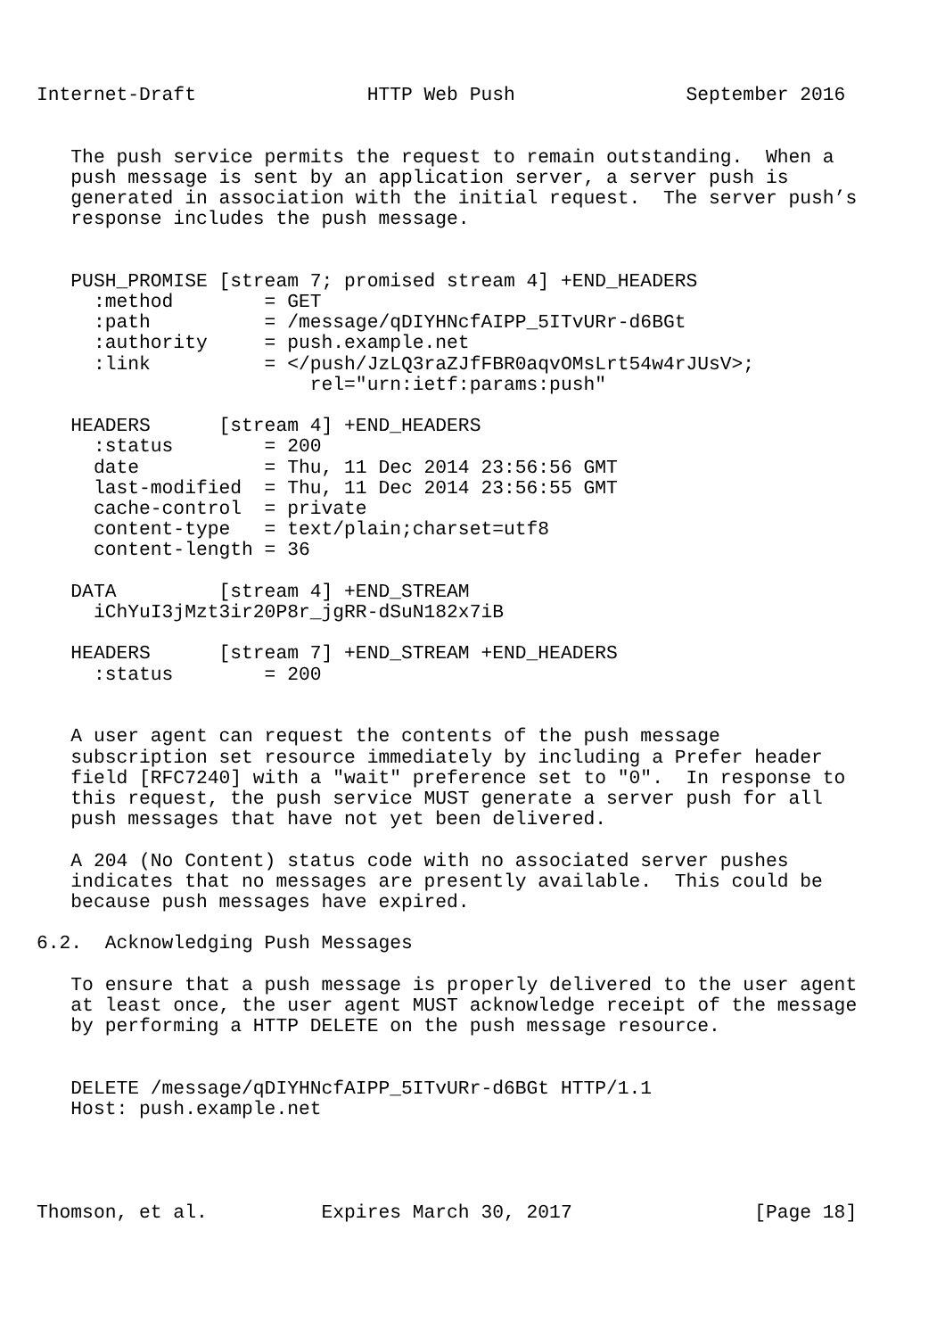Internet-Draft               HTTP Web Push               September 2016


   The push service permits the request to remain outstanding.  When a
   push message is sent by an application server, a server push is
   generated in association with the initial request.  The server push’s
   response includes the push message.


   PUSH_PROMISE [stream 7; promised stream 4] +END_HEADERS
     :method        = GET
     :path          = /message/qDIYHNcfAIPP_5ITvURr-d6BGt
     :authority     = push.example.net
     :link          = </push/JzLQ3raZJfFBR0aqvOMsLrt54w4rJUsV>;
                        rel="urn:ietf:params:push"

   HEADERS      [stream 4] +END_HEADERS
     :status        = 200
     date           = Thu, 11 Dec 2014 23:56:56 GMT
     last-modified  = Thu, 11 Dec 2014 23:56:55 GMT
     cache-control  = private
     content-type   = text/plain;charset=utf8
     content-length = 36

   DATA         [stream 4] +END_STREAM
     iChYuI3jMzt3ir20P8r_jgRR-dSuN182x7iB

   HEADERS      [stream 7] +END_STREAM +END_HEADERS
     :status        = 200


   A user agent can request the contents of the push message
   subscription set resource immediately by including a Prefer header
   field [RFC7240] with a "wait" preference set to "0".  In response to
   this request, the push service MUST generate a server push for all
   push messages that have not yet been delivered.

   A 204 (No Content) status code with no associated server pushes
   indicates that no messages are presently available.  This could be
   because push messages have expired.

6.2.  Acknowledging Push Messages

   To ensure that a push message is properly delivered to the user agent
   at least once, the user agent MUST acknowledge receipt of the message
   by performing a HTTP DELETE on the push message resource.


   DELETE /message/qDIYHNcfAIPP_5ITvURr-d6BGt HTTP/1.1
   Host: push.example.net




Thomson, et al.          Expires March 30, 2017                [Page 18]